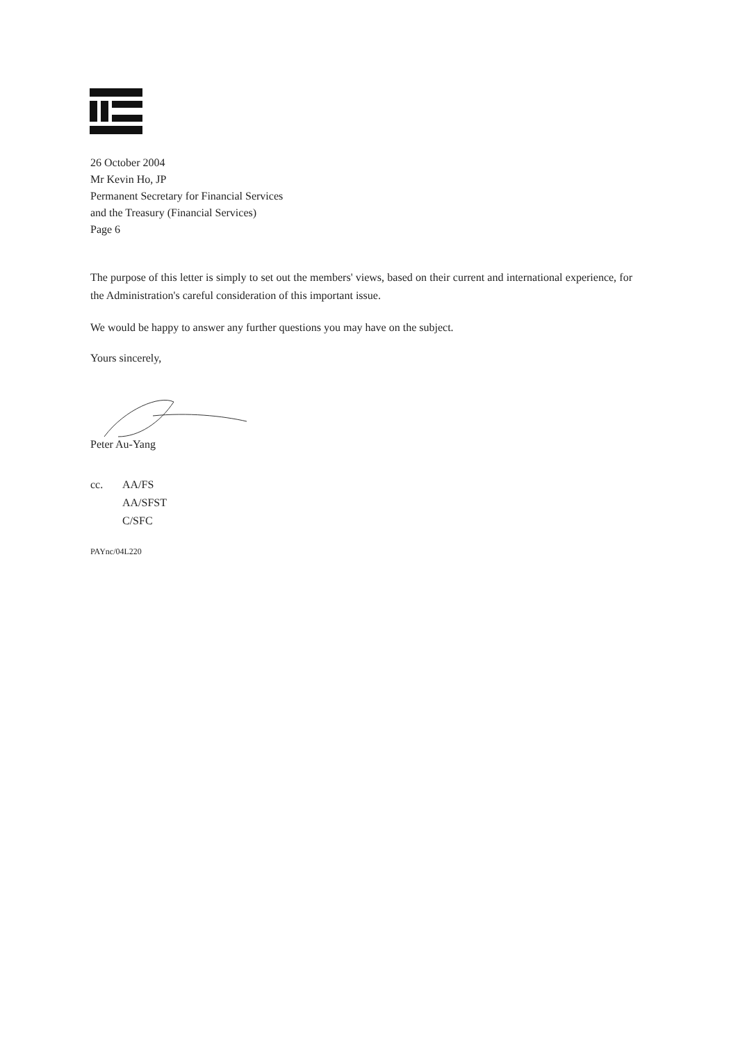26 October 2004
Mr Kevin Ho, JP
Permanent Secretary for Financial Services
and the Treasury (Financial Services)
Page 6
The purpose of this letter is simply to set out the members' views, based on their current and international experience, for the Administration's careful consideration of this important issue.
We would be happy to answer any further questions you may have on the subject.
Yours sincerely,
Peter Au-Yang
cc. AA/FS
AA/SFST
C/SFC
PAYnc/04L220